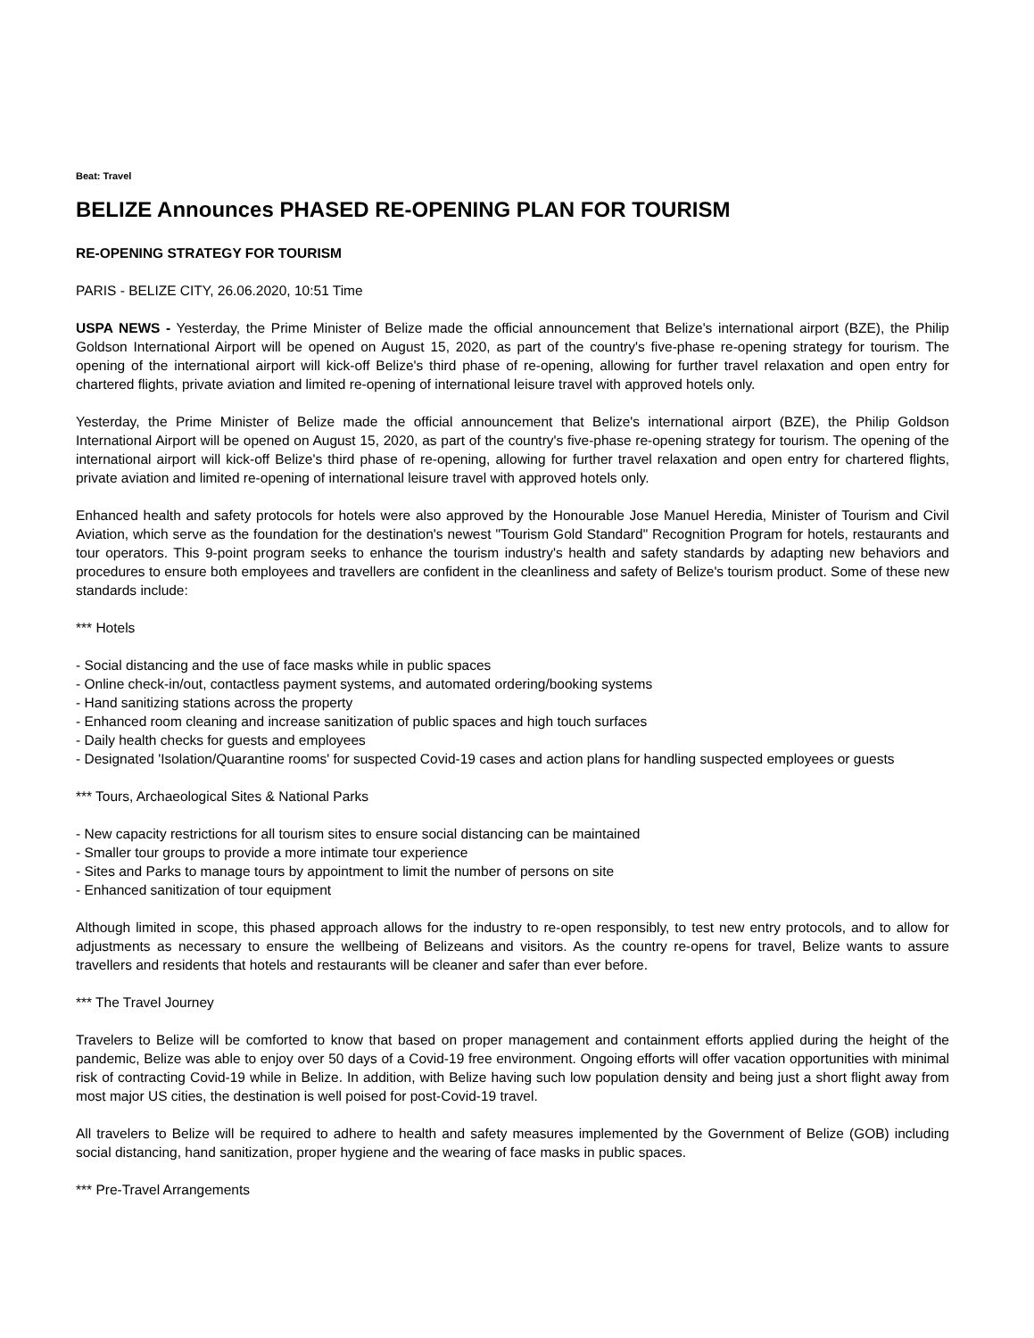Beat: Travel
BELIZE Announces PHASED RE-OPENING PLAN FOR TOURISM
RE-OPENING STRATEGY FOR TOURISM
PARIS - BELIZE CITY, 26.06.2020, 10:51 Time
USPA NEWS - Yesterday, the Prime Minister of Belize made the official announcement that Belize's international airport (BZE), the Philip Goldson International Airport will be opened on August 15, 2020, as part of the country's five-phase re-opening strategy for tourism. The opening of the international airport will kick-off Belize's third phase of re-opening, allowing for further travel relaxation and open entry for chartered flights, private aviation and limited re-opening of international leisure travel with approved hotels only.
Yesterday, the Prime Minister of Belize made the official announcement that Belize's international airport (BZE), the Philip Goldson International Airport will be opened on August 15, 2020, as part of the country's five-phase re-opening strategy for tourism. The opening of the international airport will kick-off Belize's third phase of re-opening, allowing for further travel relaxation and open entry for chartered flights, private aviation and limited re-opening of international leisure travel with approved hotels only.
Enhanced health and safety protocols for hotels were also approved by the Honourable Jose Manuel Heredia, Minister of Tourism and Civil Aviation, which serve as the foundation for the destination's newest "Tourism Gold Standard" Recognition Program for hotels, restaurants and tour operators. This 9-point program seeks to enhance the tourism industry's health and safety standards by adapting new behaviors and procedures to ensure both employees and travellers are confident in the cleanliness and safety of Belize's tourism product. Some of these new standards include:
*** Hotels
- Social distancing and the use of face masks while in public spaces
- Online check-in/out, contactless payment systems, and automated ordering/booking systems
- Hand sanitizing stations across the property
- Enhanced room cleaning and increase sanitization of public spaces and high touch surfaces
- Daily health checks for guests and employees
- Designated 'Isolation/Quarantine rooms' for suspected Covid-19 cases and action plans for handling suspected employees or guests
*** Tours, Archaeological Sites & National Parks
- New capacity restrictions for all tourism sites to ensure social distancing can be maintained
- Smaller tour groups to provide a more intimate tour experience
- Sites and Parks to manage tours by appointment to limit the number of persons on site
- Enhanced sanitization of tour equipment
Although limited in scope, this phased approach allows for the industry to re-open responsibly, to test new entry protocols, and to allow for adjustments as necessary to ensure the wellbeing of Belizeans and visitors. As the country re-opens for travel, Belize wants to assure travellers and residents that hotels and restaurants will be cleaner and safer than ever before.
*** The Travel Journey
Travelers to Belize will be comforted to know that based on proper management and containment efforts applied during the height of the pandemic, Belize was able to enjoy over 50 days of a Covid-19 free environment. Ongoing efforts will offer vacation opportunities with minimal risk of contracting Covid-19 while in Belize. In addition, with Belize having such low population density and being just a short flight away from most major US cities, the destination is well poised for post-Covid-19 travel.
All travelers to Belize will be required to adhere to health and safety measures implemented by the Government of Belize (GOB) including social distancing, hand sanitization, proper hygiene and the wearing of face masks in public spaces.
*** Pre-Travel Arrangements